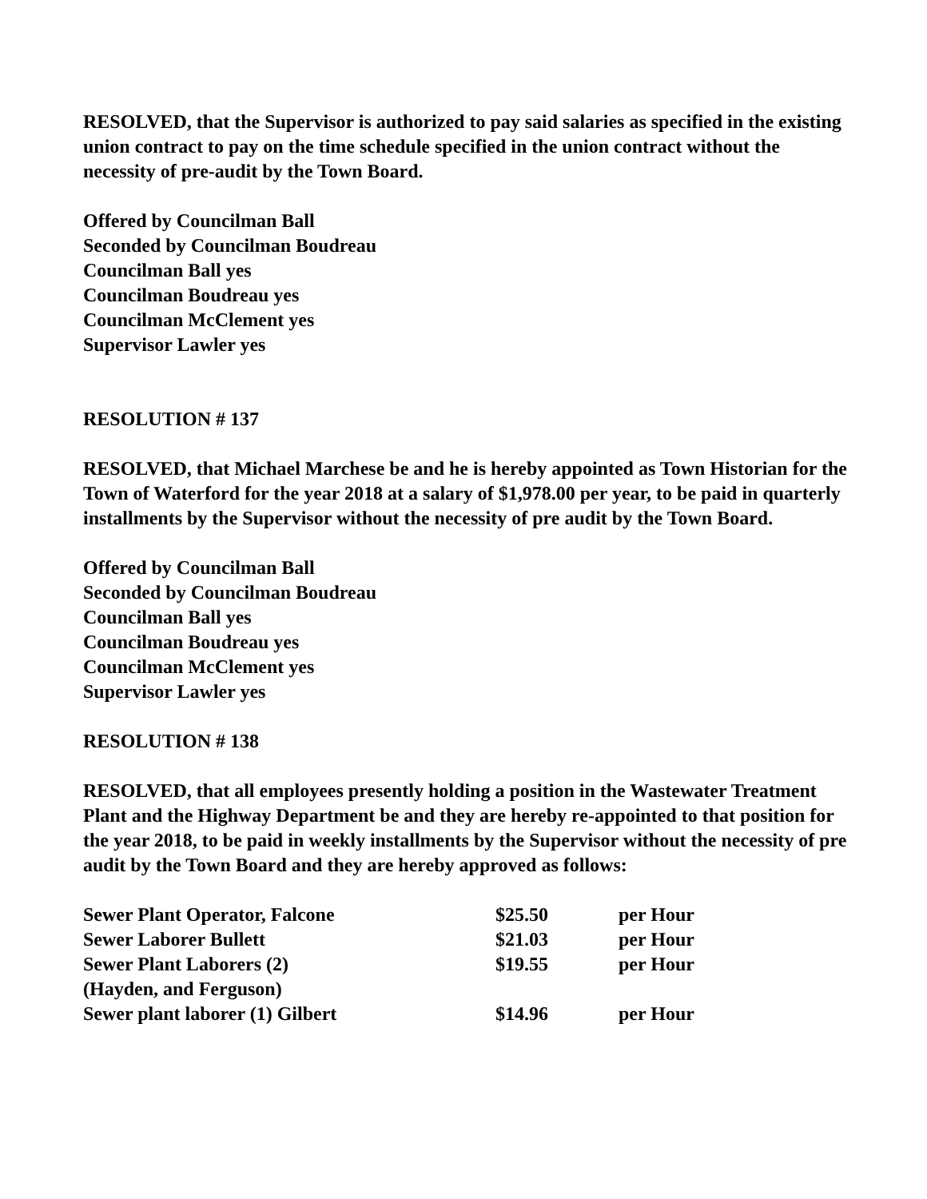RESOLVED, that the Supervisor is authorized to pay said salaries as specified in the existing union contract to pay on the time schedule specified in the union contract without the necessity of pre-audit by the Town Board.
Offered by Councilman Ball
Seconded by Councilman Boudreau
Councilman Ball yes
Councilman Boudreau yes
Councilman McClement yes
Supervisor Lawler yes
RESOLUTION # 137
RESOLVED, that Michael Marchese be and he is hereby appointed as Town Historian for the Town of Waterford for the year 2018 at a salary of $1,978.00 per year, to be paid in quarterly installments by the Supervisor without the necessity of pre audit by the Town Board.
Offered by Councilman Ball
Seconded by Councilman Boudreau
Councilman Ball yes
Councilman Boudreau yes
Councilman McClement yes
Supervisor Lawler yes
RESOLUTION # 138
RESOLVED, that all employees presently holding a position in the Wastewater Treatment Plant and the Highway Department be and they are hereby re-appointed to that position for the year 2018, to be paid in weekly installments by the Supervisor without the necessity of pre audit by the Town Board and they are hereby approved as follows:
| Sewer Plant Operator, Falcone | $25.50 | per Hour |
| Sewer Laborer Bullett | $21.03 | per Hour |
| Sewer Plant Laborers (2) | $19.55 | per Hour |
| (Hayden, and Ferguson) | | |
| Sewer plant laborer (1) Gilbert | $14.96 | per Hour |